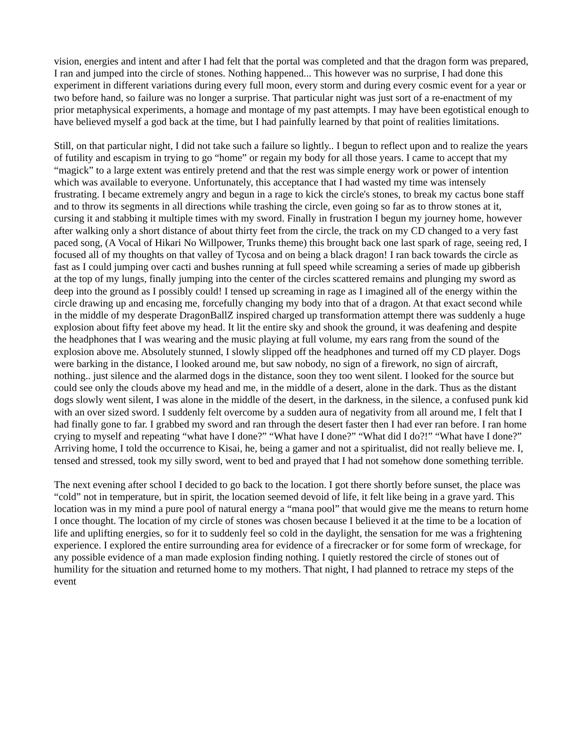vision, energies and intent and after I had felt that the portal was completed and that the dragon form was prepared, I ran and jumped into the circle of stones. Nothing happened... This however was no surprise, I had done this experiment in different variations during every full moon, every storm and during every cosmic event for a year or two before hand, so failure was no longer a surprise. That particular night was just sort of a re-enactment of my prior metaphysical experiments, a homage and montage of my past attempts. I may have been egotistical enough to have believed myself a god back at the time, but I had painfully learned by that point of realities limitations.
Still, on that particular night, I did not take such a failure so lightly.. I begun to reflect upon and to realize the years of futility and escapism in trying to go “home” or regain my body for all those years. I came to accept that my “magick” to a large extent was entirely pretend and that the rest was simple energy work or power of intention which was available to everyone. Unfortunately, this acceptance that I had wasted my time was intensely frustrating. I became extremely angry and begun in a rage to kick the circle's stones, to break my cactus bone staff and to throw its segments in all directions while trashing the circle, even going so far as to throw stones at it, cursing it and stabbing it multiple times with my sword. Finally in frustration I begun my journey home, however after walking only a short distance of about thirty feet from the circle, the track on my CD changed to a very fast paced song, (A Vocal of Hikari No Willpower, Trunks theme) this brought back one last spark of rage, seeing red, I focused all of my thoughts on that valley of Tycosa and on being a black dragon! I ran back towards the circle as fast as I could jumping over cacti and bushes running at full speed while screaming a series of made up gibberish at the top of my lungs, finally jumping into the center of the circles scattered remains and plunging my sword as deep into the ground as I possibly could! I tensed up screaming in rage as I imagined all of the energy within the circle drawing up and encasing me, forcefully changing my body into that of a dragon. At that exact second while in the middle of my desperate DragonBallZ inspired charged up transformation attempt there was suddenly a huge explosion about fifty feet above my head. It lit the entire sky and shook the ground, it was deafening and despite the headphones that I was wearing and the music playing at full volume, my ears rang from the sound of the explosion above me. Absolutely stunned, I slowly slipped off the headphones and turned off my CD player. Dogs were barking in the distance, I looked around me, but saw nobody, no sign of a firework, no sign of aircraft, nothing.. just silence and the alarmed dogs in the distance, soon they too went silent. I looked for the source but could see only the clouds above my head and me, in the middle of a desert, alone in the dark. Thus as the distant dogs slowly went silent, I was alone in the middle of the desert, in the darkness, in the silence, a confused punk kid with an over sized sword. I suddenly felt overcome by a sudden aura of negativity from all around me, I felt that I had finally gone to far. I grabbed my sword and ran through the desert faster then I had ever ran before. I ran home crying to myself and repeating “what have I done?” “What have I done?” “What did I do?!” “What have I done?” Arriving home, I told the occurrence to Kisai, he, being a gamer and not a spiritualist, did not really believe me. I, tensed and stressed, took my silly sword, went to bed and prayed that I had not somehow done something terrible.
The next evening after school I decided to go back to the location. I got there shortly before sunset, the place was “cold” not in temperature, but in spirit, the location seemed devoid of life, it felt like being in a grave yard. This location was in my mind a pure pool of natural energy a “mana pool” that would give me the means to return home I once thought. The location of my circle of stones was chosen because I believed it at the time to be a location of life and uplifting energies, so for it to suddenly feel so cold in the daylight, the sensation for me was a frightening experience. I explored the entire surrounding area for evidence of a firecracker or for some form of wreckage, for any possible evidence of a man made explosion finding nothing. I quietly restored the circle of stones out of humility for the situation and returned home to my mothers. That night, I had planned to retrace my steps of the event